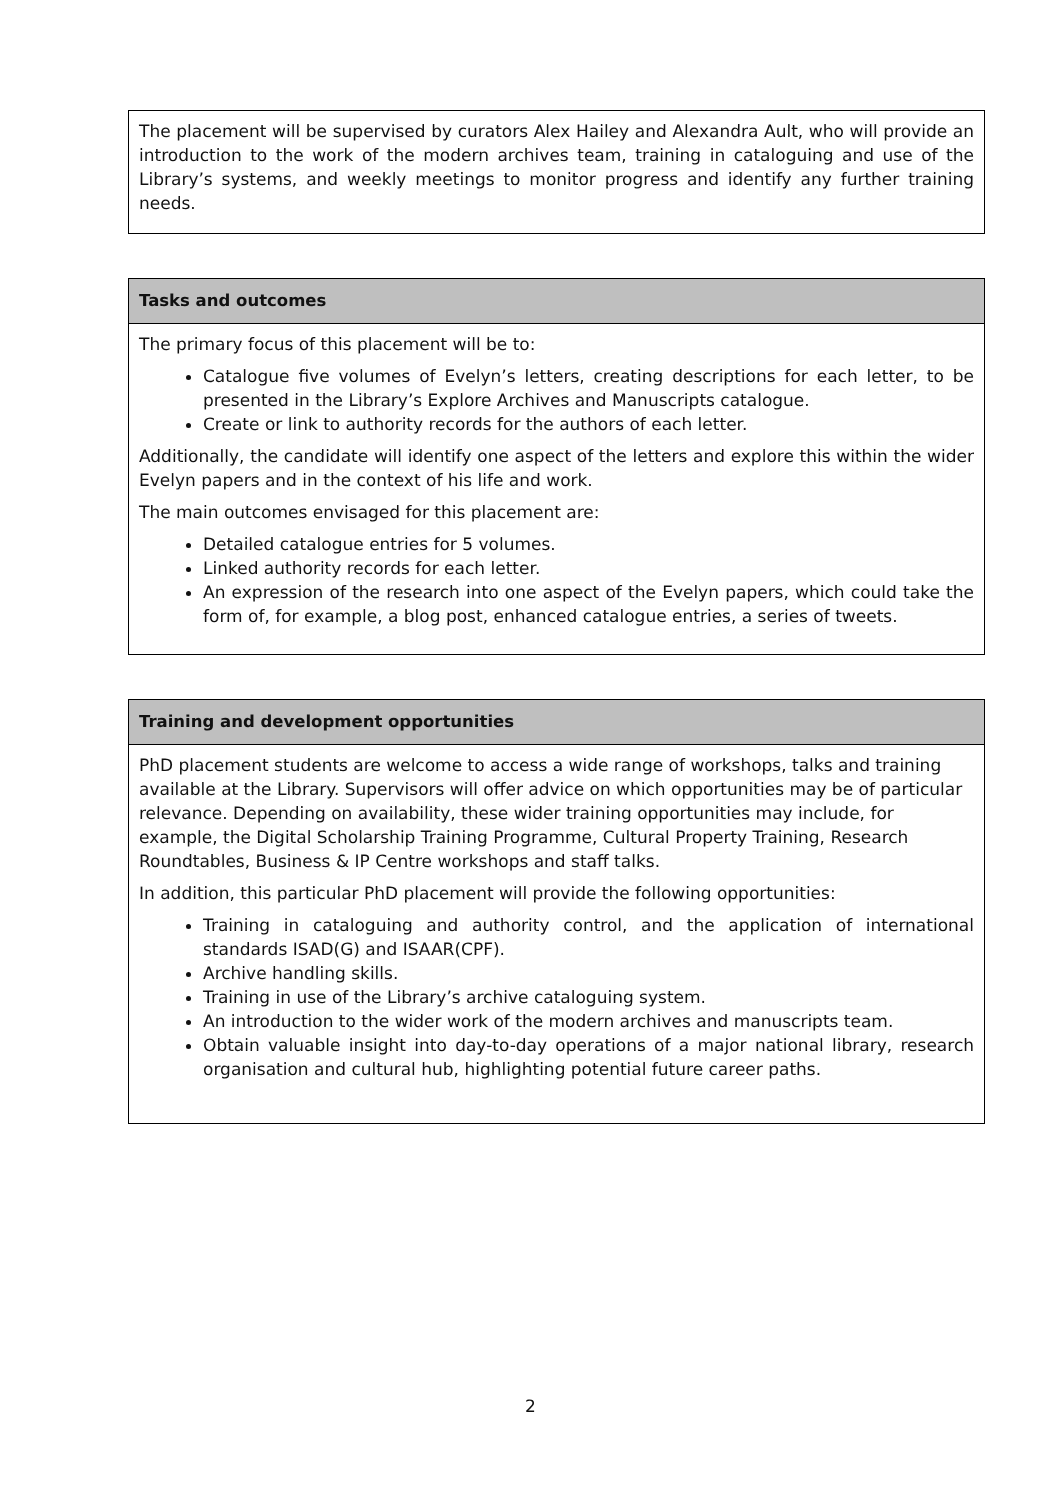The placement will be supervised by curators Alex Hailey and Alexandra Ault, who will provide an introduction to the work of the modern archives team, training in cataloguing and use of the Library’s systems, and weekly meetings to monitor progress and identify any further training needs.
Tasks and outcomes
The primary focus of this placement will be to:
Catalogue five volumes of Evelyn’s letters, creating descriptions for each letter, to be presented in the Library’s Explore Archives and Manuscripts catalogue.
Create or link to authority records for the authors of each letter.
Additionally, the candidate will identify one aspect of the letters and explore this within the wider Evelyn papers and in the context of his life and work.
The main outcomes envisaged for this placement are:
Detailed catalogue entries for 5 volumes.
Linked authority records for each letter.
An expression of the research into one aspect of the Evelyn papers, which could take the form of, for example, a blog post, enhanced catalogue entries, a series of tweets.
Training and development opportunities
PhD placement students are welcome to access a wide range of workshops, talks and training available at the Library. Supervisors will offer advice on which opportunities may be of particular relevance. Depending on availability, these wider training opportunities may include, for example, the Digital Scholarship Training Programme, Cultural Property Training, Research Roundtables, Business & IP Centre workshops and staff talks.
In addition, this particular PhD placement will provide the following opportunities:
Training in cataloguing and authority control, and the application of international standards ISAD(G) and ISAAR(CPF).
Archive handling skills.
Training in use of the Library’s archive cataloguing system.
An introduction to the wider work of the modern archives and manuscripts team.
Obtain valuable insight into day-to-day operations of a major national library, research organisation and cultural hub, highlighting potential future career paths.
2